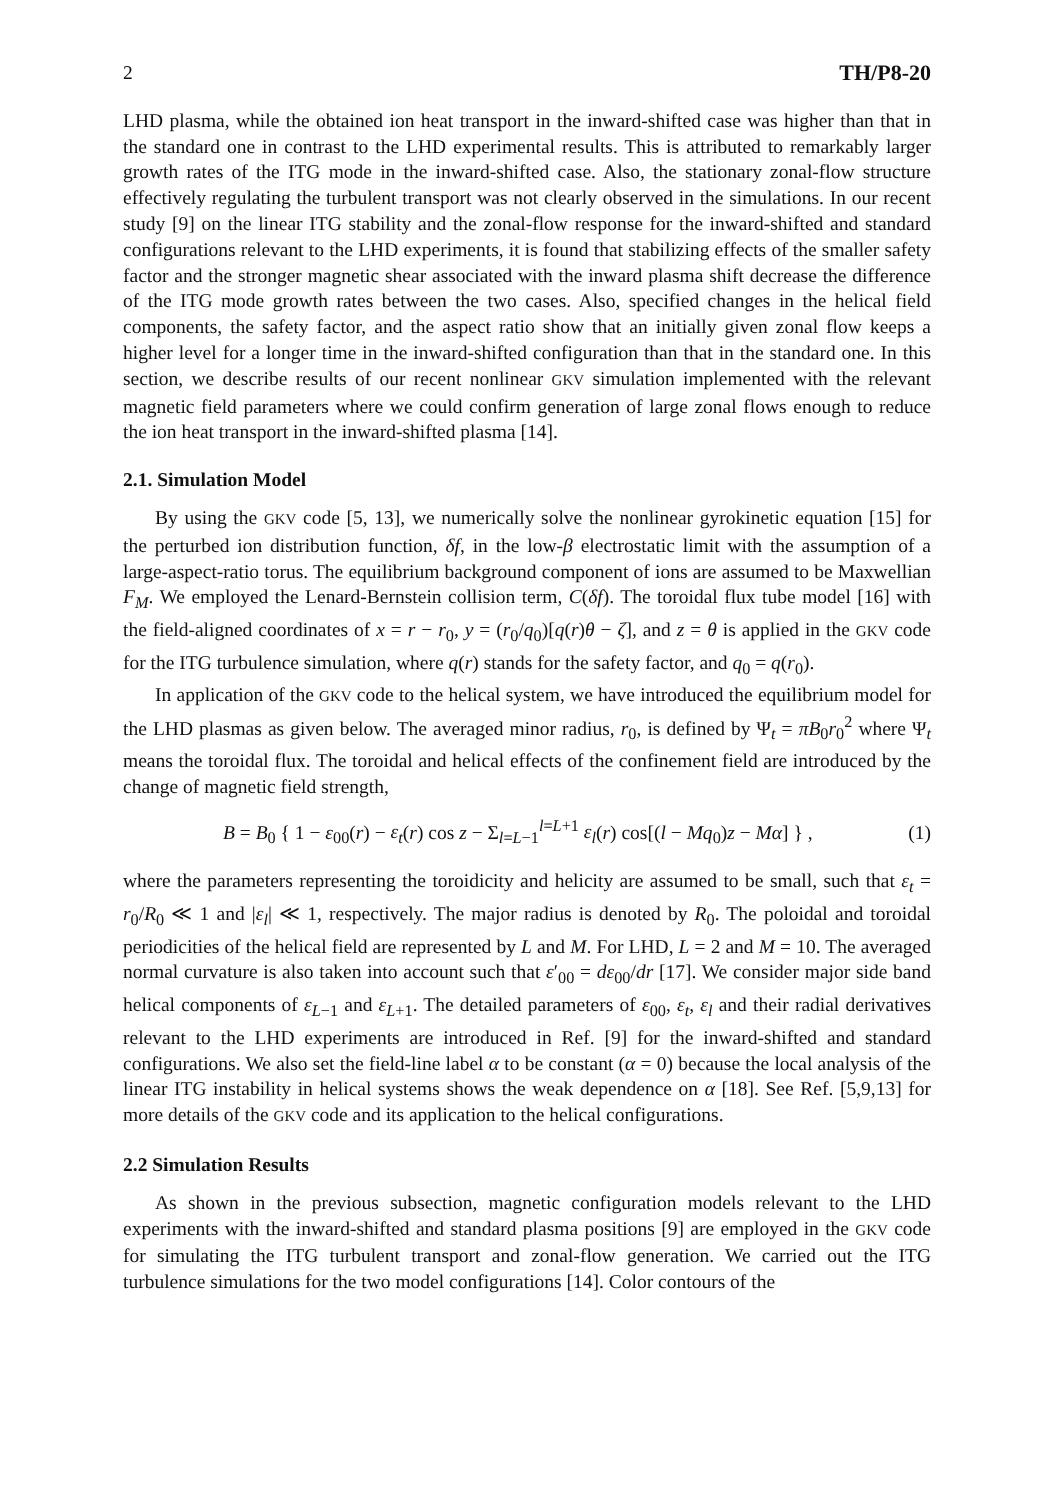2 TH/P8-20
LHD plasma, while the obtained ion heat transport in the inward-shifted case was higher than that in the standard one in contrast to the LHD experimental results. This is attributed to remarkably larger growth rates of the ITG mode in the inward-shifted case. Also, the stationary zonal-flow structure effectively regulating the turbulent transport was not clearly observed in the simulations. In our recent study [9] on the linear ITG stability and the zonal-flow response for the inward-shifted and standard configurations relevant to the LHD experiments, it is found that stabilizing effects of the smaller safety factor and the stronger magnetic shear associated with the inward plasma shift decrease the difference of the ITG mode growth rates between the two cases. Also, specified changes in the helical field components, the safety factor, and the aspect ratio show that an initially given zonal flow keeps a higher level for a longer time in the inward-shifted configuration than that in the standard one. In this section, we describe results of our recent nonlinear GKV simulation implemented with the relevant magnetic field parameters where we could confirm generation of large zonal flows enough to reduce the ion heat transport in the inward-shifted plasma [14].
2.1. Simulation Model
By using the GKV code [5, 13], we numerically solve the nonlinear gyrokinetic equation [15] for the perturbed ion distribution function, δf, in the low-β electrostatic limit with the assumption of a large-aspect-ratio torus. The equilibrium background component of ions are assumed to be Maxwellian F<sub>M</sub>. We employed the Lenard-Bernstein collision term, C(δf). The toroidal flux tube model [16] with the field-aligned coordinates of x = r − r<sub>0</sub>, y = (r<sub>0</sub>/q<sub>0</sub>)[q(r)θ − ζ], and z = θ is applied in the GKV code for the ITG turbulence simulation, where q(r) stands for the safety factor, and q<sub>0</sub> = q(r<sub>0</sub>).
In application of the GKV code to the helical system, we have introduced the equilibrium model for the LHD plasmas as given below. The averaged minor radius, r<sub>0</sub>, is defined by Ψ<sub>t</sub> = πB<sub>0</sub>r<sub>0</sub><sup>2</sup> where Ψ<sub>t</sub> means the toroidal flux. The toroidal and helical effects of the confinement field are introduced by the change of magnetic field strength,
B = B<sub>0</sub> { 1 − ε<sub>00</sub>(r) − ε<sub>t</sub>(r) cos z − Σ<sub>l=L−1</sub><sup>l=L+1</sup> ε<sub>l</sub>(r) cos[(l − Mq<sub>0</sub>)z − Mα] } , (1)
where the parameters representing the toroidicity and helicity are assumed to be small, such that ε<sub>t</sub> = r<sub>0</sub>/R<sub>0</sub> ≪ 1 and |ε<sub>l</sub>| ≪ 1, respectively. The major radius is denoted by R<sub>0</sub>. The poloidal and toroidal periodicities of the helical field are represented by L and M. For LHD, L = 2 and M = 10. The averaged normal curvature is also taken into account such that ε′<sub>00</sub> = dε<sub>00</sub>/dr [17]. We consider major side band helical components of ε<sub>L−1</sub> and ε<sub>L+1</sub>. The detailed parameters of ε<sub>00</sub>, ε<sub>t</sub>, ε<sub>l</sub> and their radial derivatives relevant to the LHD experiments are introduced in Ref. [9] for the inward-shifted and standard configurations. We also set the field-line label α to be constant (α = 0) because the local analysis of the linear ITG instability in helical systems shows the weak dependence on α [18]. See Ref. [5,9,13] for more details of the GKV code and its application to the helical configurations.
2.2 Simulation Results
As shown in the previous subsection, magnetic configuration models relevant to the LHD experiments with the inward-shifted and standard plasma positions [9] are employed in the GKV code for simulating the ITG turbulent transport and zonal-flow generation. We carried out the ITG turbulence simulations for the two model configurations [14]. Color contours of the